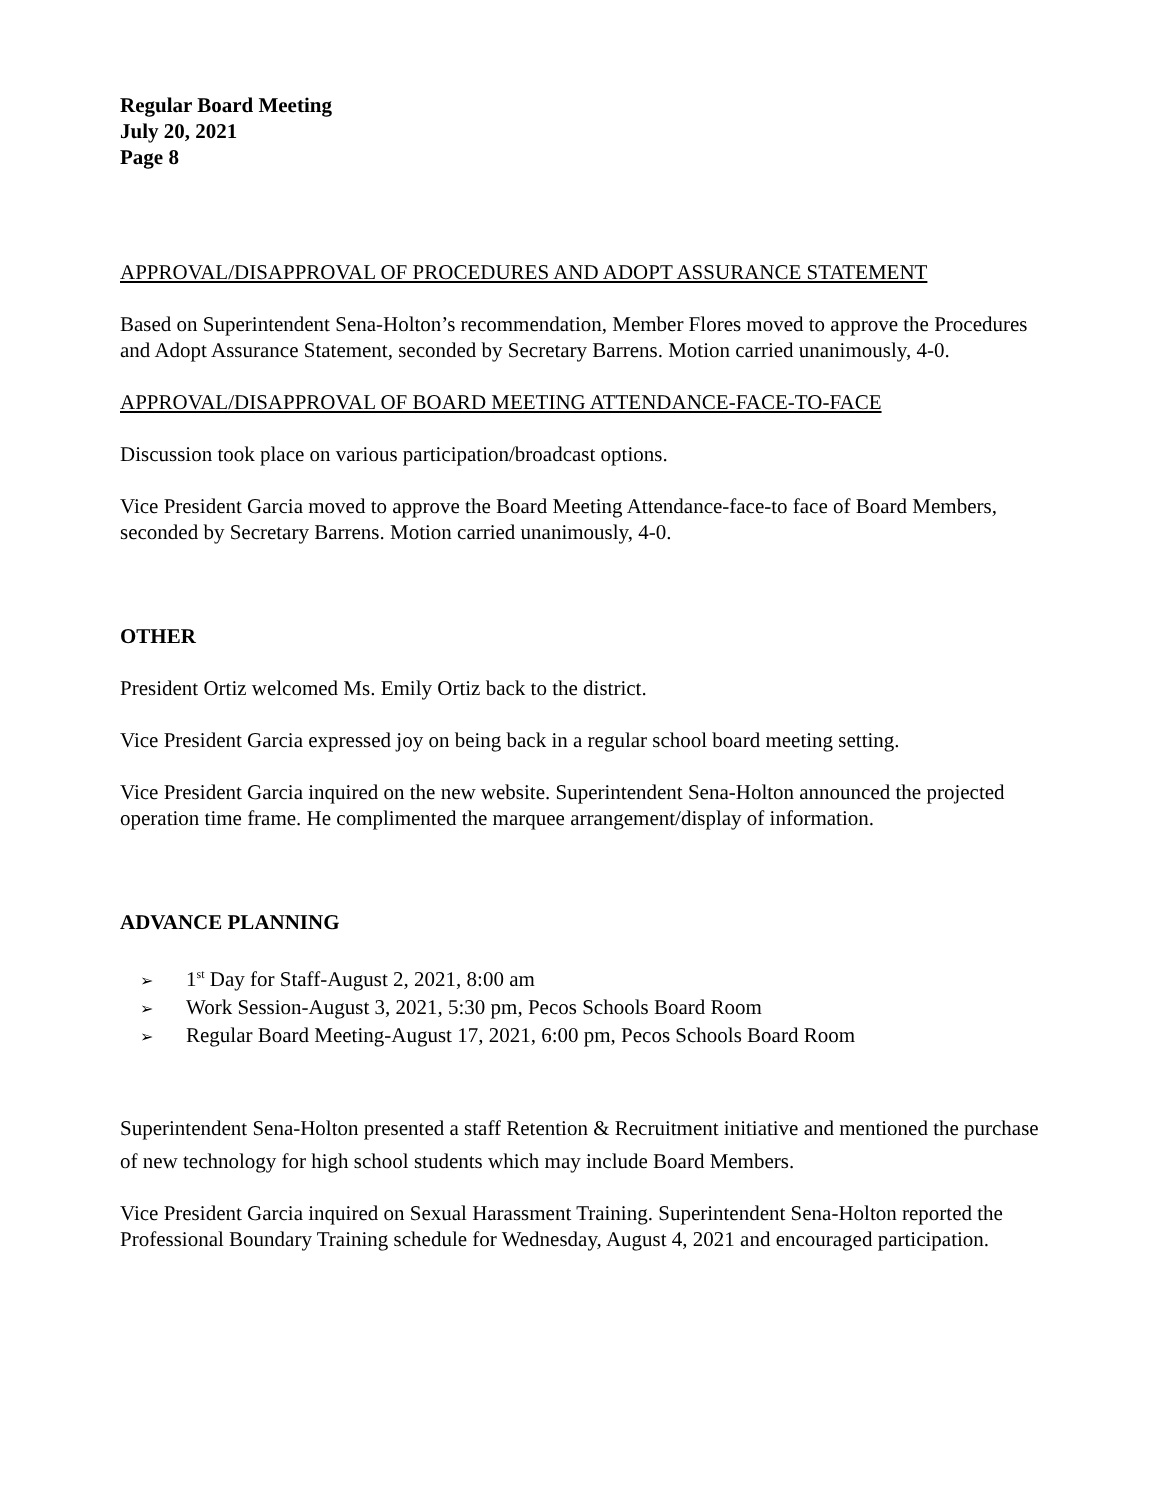Regular Board Meeting
July 20, 2021
Page 8
APPROVAL/DISAPPROVAL OF PROCEDURES AND ADOPT ASSURANCE STATEMENT
Based on Superintendent Sena-Holton’s recommendation, Member Flores moved to approve the Procedures and Adopt Assurance Statement, seconded by Secretary Barrens. Motion carried unanimously, 4-0.
APPROVAL/DISAPPROVAL OF BOARD MEETING ATTENDANCE-FACE-TO-FACE
Discussion took place on various participation/broadcast options.
Vice President Garcia moved to approve the Board Meeting Attendance-face-to face of Board Members, seconded by Secretary Barrens. Motion carried unanimously, 4-0.
OTHER
President Ortiz welcomed Ms. Emily Ortiz back to the district.
Vice President Garcia expressed joy on being back in a regular school board meeting setting.
Vice President Garcia inquired on the new website. Superintendent Sena-Holton announced the projected operation time frame. He complimented the marquee arrangement/display of information.
ADVANCE PLANNING
➢ 1<sup>st</sup> Day for Staff-August 2, 2021, 8:00 am
➢ Work Session-August 3, 2021, 5:30 pm, Pecos Schools Board Room
➢ Regular Board Meeting-August 17, 2021, 6:00 pm, Pecos Schools Board Room
Superintendent Sena-Holton presented a staff Retention & Recruitment initiative and mentioned the purchase of new technology for high school students which may include Board Members.
Vice President Garcia inquired on Sexual Harassment Training. Superintendent Sena-Holton reported the Professional Boundary Training schedule for Wednesday, August 4, 2021 and encouraged participation.